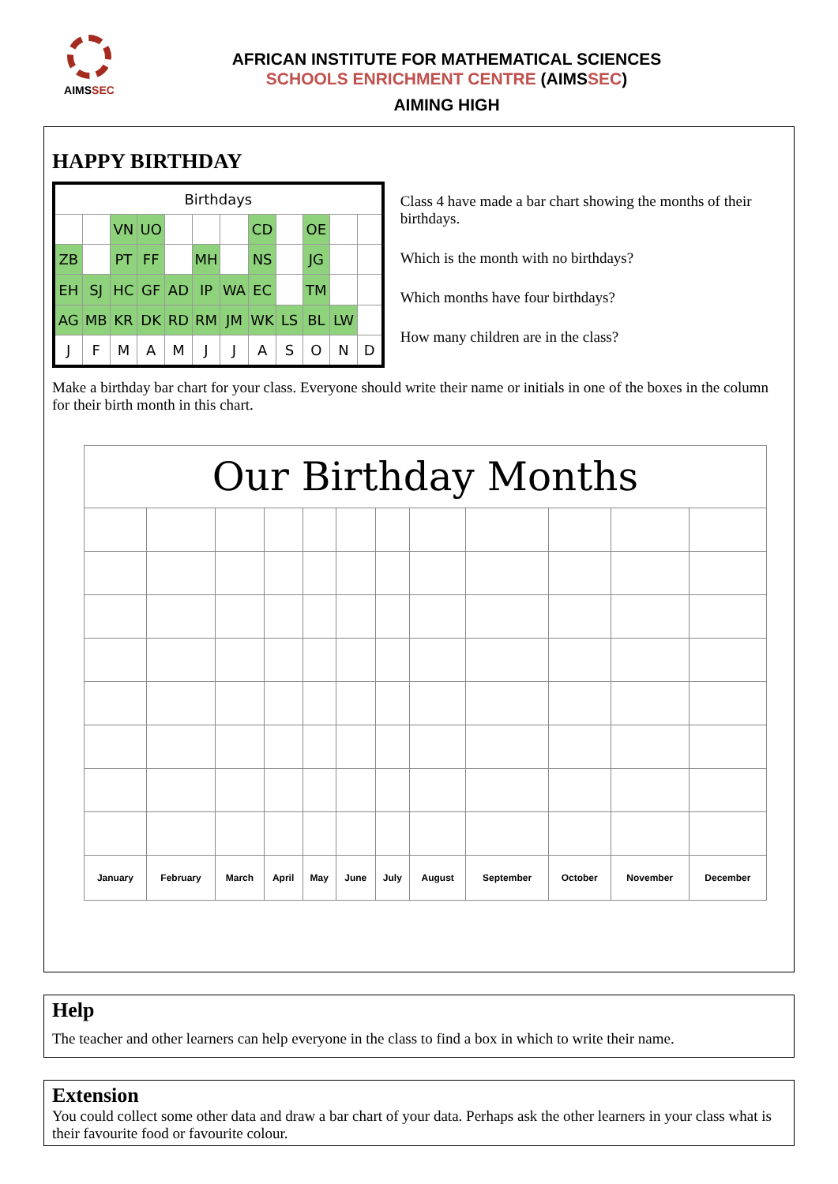AIMSSEC
AFRICAN INSTITUTE FOR MATHEMATICAL SCIENCES
SCHOOLS ENRICHMENT CENTRE (AIMSSEC)
AIMING HIGH
HAPPY BIRTHDAY
| Birthdays | | | | | | | | | | | |
| | | VN | UO | | | | CD | | OE | | |
| ZB | | PT | FF | | MH | | NS | | JG | | |
| EH | SJ | HC | GF | AD | IP | WA | EC | | TM | | |
| AG | MB | KR | DK | RD | RM | JM | WK | LS | BL | LW | |
| J | F | M | A | M | J | J | A | S | O | N | D |
Class 4 have made a bar chart showing the months of their birthdays.
Which is the month with no birthdays?
Which months have four birthdays?
How many children are in the class?
Make a birthday bar chart for your class. Everyone should write their name or initials in one of the boxes in the column for their birth month in this chart.
| Our Birthday Months | | | | | | | | | | | |
| --- | --- | --- | --- | --- | --- | --- | --- | --- | --- | --- | --- |
| January | February | March | April | May | June | July | August | September | October | November | December |
Help
The teacher and other learners can help everyone in the class to find a box in which to write their name.
Extension
You could collect some other data and draw a bar chart of your data. Perhaps ask the other learners in your class what is their favourite food or favourite colour.